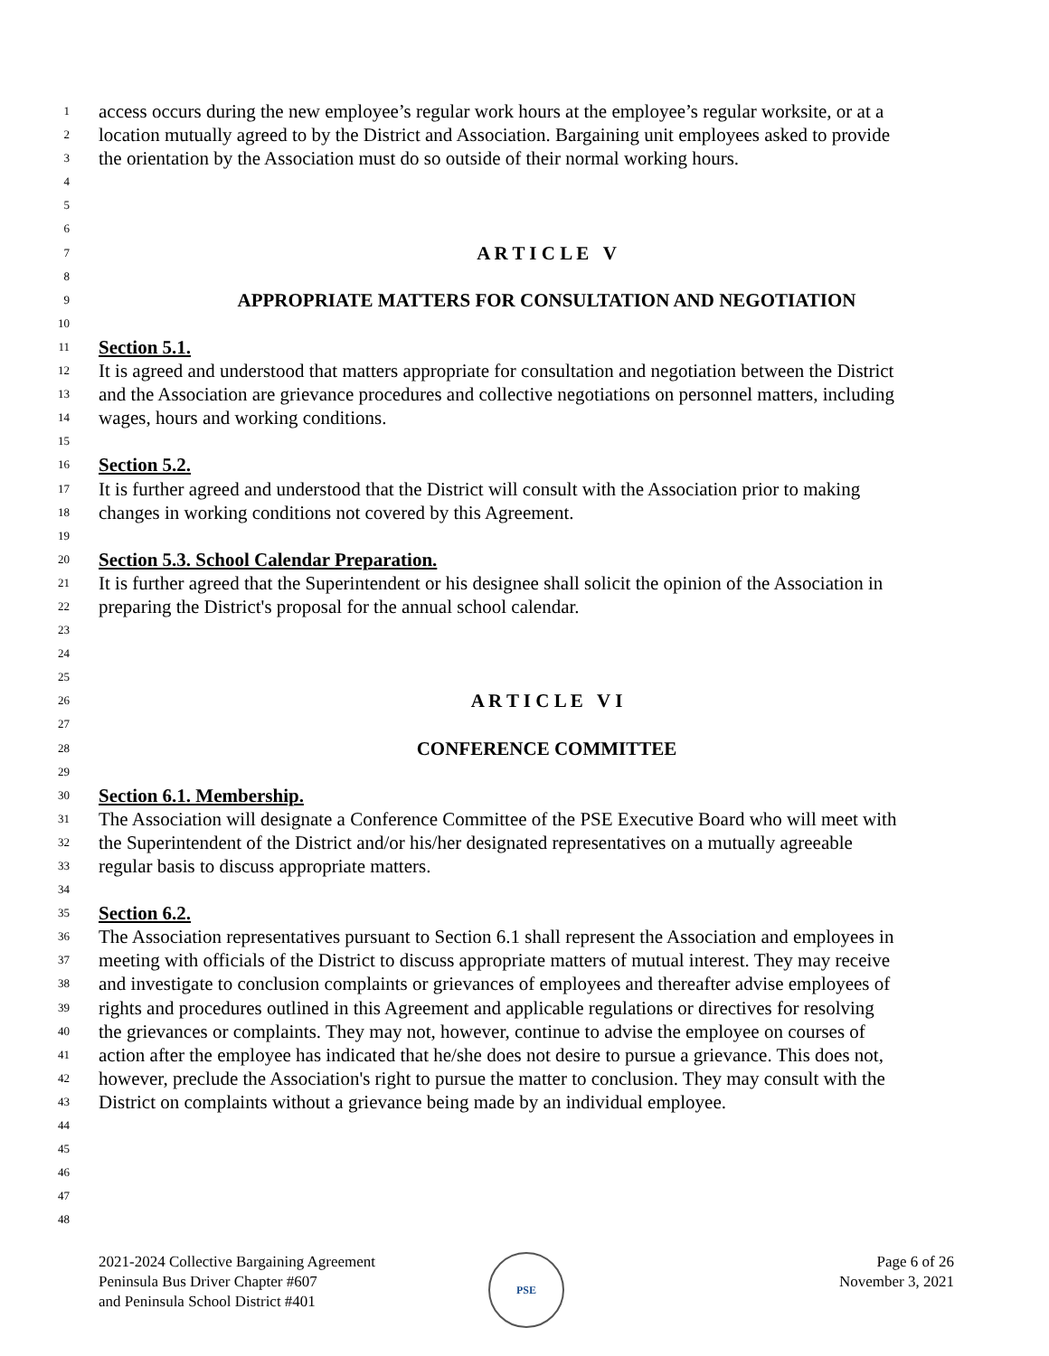1 access occurs during the new employee’s regular work hours at the employee’s regular worksite, or at a
2 location mutually agreed to by the District and Association. Bargaining unit employees asked to provide
3 the orientation by the Association must do so outside of their normal working hours.
4
5
6
7 A R T I C L E V
8
9 APPROPRIATE MATTERS FOR CONSULTATION AND NEGOTIATION
10
11 Section 5.1.
12 It is agreed and understood that matters appropriate for consultation and negotiation between the District
13 and the Association are grievance procedures and collective negotiations on personnel matters, including
14 wages, hours and working conditions.
15
16 Section 5.2.
17 It is further agreed and understood that the District will consult with the Association prior to making
18 changes in working conditions not covered by this Agreement.
19
20 Section 5.3. School Calendar Preparation.
21 It is further agreed that the Superintendent or his designee shall solicit the opinion of the Association in
22 preparing the District's proposal for the annual school calendar.
23
24
25
26 A R T I C L E V I
27
28 CONFERENCE COMMITTEE
29
30 Section 6.1. Membership.
31 The Association will designate a Conference Committee of the PSE Executive Board who will meet with
32 the Superintendent of the District and/or his/her designated representatives on a mutually agreeable
33 regular basis to discuss appropriate matters.
34
35 Section 6.2.
36 The Association representatives pursuant to Section 6.1 shall represent the Association and employees in
37 meeting with officials of the District to discuss appropriate matters of mutual interest. They may receive
38 and investigate to conclusion complaints or grievances of employees and thereafter advise employees of
39 rights and procedures outlined in this Agreement and applicable regulations or directives for resolving
40 the grievances or complaints. They may not, however, continue to advise the employee on courses of
41 action after the employee has indicated that he/she does not desire to pursue a grievance. This does not,
42 however, preclude the Association's right to pursue the matter to conclusion. They may consult with the
43 District on complaints without a grievance being made by an individual employee.
44
45
46
47
48
2021-2024 Collective Bargaining Agreement
Peninsula Bus Driver Chapter #607
and Peninsula School District #401
PSE
Page 6 of 26
November 3, 2021